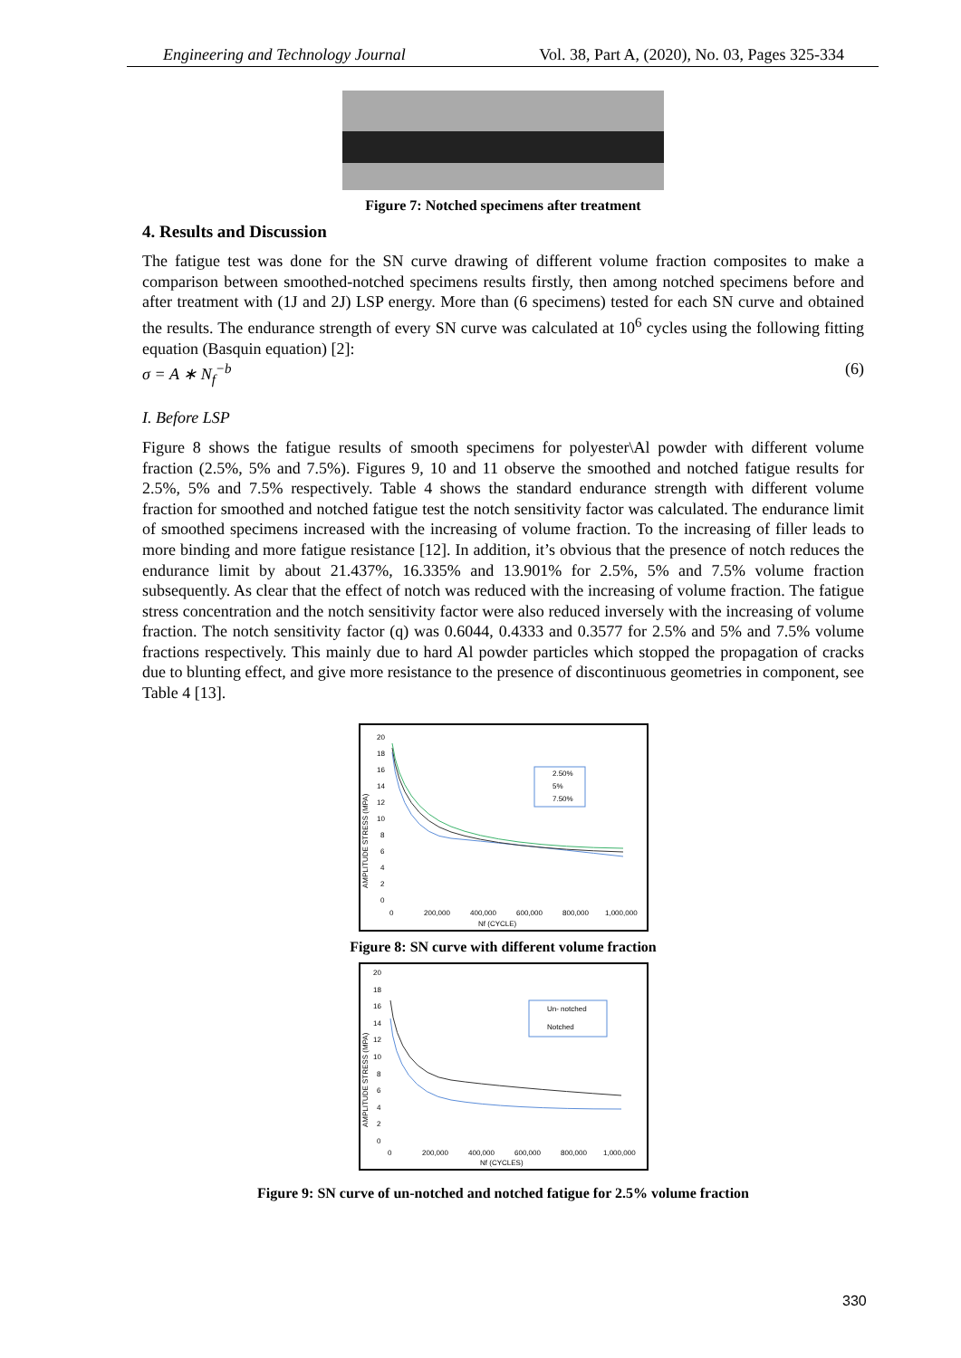Engineering and Technology Journal Vol. 38, Part A, (2020), No. 03, Pages 325-334
Figure 7: Notched specimens after treatment
4. Results and Discussion
The fatigue test was done for the SN curve drawing of different volume fraction composites to make a comparison between smoothed-notched specimens results firstly, then among notched specimens before and after treatment with (1J and 2J) LSP energy. More than (6 specimens) tested for each SN curve and obtained the results. The endurance strength of every SN curve was calculated at 10<sup>6</sup> cycles using the following fitting equation (Basquin equation) [2]:
σ = A ∗ N<sub>f</sub><sup>−b</sup> (6)
I. Before LSP
Figure 8 shows the fatigue results of smooth specimens for polyester\Al powder with different volume fraction (2.5%, 5% and 7.5%). Figures 9, 10 and 11 observe the smoothed and notched fatigue results for 2.5%, 5% and 7.5% respectively. Table 4 shows the standard endurance strength with different volume fraction for smoothed and notched fatigue test the notch sensitivity factor was calculated. The endurance limit of smoothed specimens increased with the increasing of volume fraction. To the increasing of filler leads to more binding and more fatigue resistance [12]. In addition, it’s obvious that the presence of notch reduces the endurance limit by about 21.437%, 16.335% and 13.901% for 2.5%, 5% and 7.5% volume fraction subsequently. As clear that the effect of notch was reduced with the increasing of volume fraction. The fatigue stress concentration and the notch sensitivity factor were also reduced inversely with the increasing of volume fraction. The notch sensitivity factor (q) was 0.6044, 0.4333 and 0.3577 for 2.5% and 5% and 7.5% volume fractions respectively. This mainly due to hard Al powder particles which stopped the propagation of cracks due to blunting effect, and give more resistance to the presence of discontinuous geometries in component, see Table 4 [13].
AMPLITUDE STRESS (MPA)
20
18
16
14
12
10
8
6
4
2
0
0
200,000
400,000
600,000
800,000
1,000,000
Nf (CYCLE)
2.50%
5%
7.50%
Figure 8: SN curve with different volume fraction
AMPLITUDE STRESS (MPA)
20
18
16
14
12
10
8
6
4
2
0
0
200,000
400,000
600,000
800,000
1,000,000
Nf (CYCLES)
Un- notched
Notched
Figure 9: SN curve of un-notched and notched fatigue for 2.5% volume fraction
330